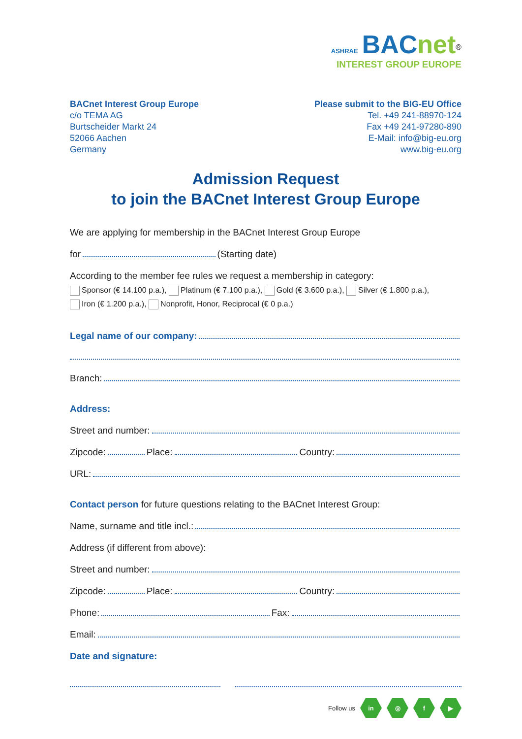ASHRAE BACnet<sup>®</sup>
INTEREST GROUP EUROPE
BACnet Interest Group Europe
c/o TEMA AG
Burtscheider Markt 24
52066 Aachen
Germany
Please submit to the BIG-EU Office
Tel. +49 241-88970-124
Fax +49 241-97280-890
E-Mail: info@big-eu.org
www.big-eu.org
Admission Request
to join the BACnet Interest Group Europe
We are applying for membership in the BACnet Interest Group Europe
for (Starting date)
According to the member fee rules we request a membership in category:
Sponsor (€ 14.100 p.a.), Platinum (€ 7.100 p.a.), Gold (€ 3.600 p.a.), Silver (€ 1.800 p.a.),
Iron (€ 1.200 p.a.), Nonprofit, Honor, Reciprocal (€ 0 p.a.)
Legal name of our company:
Branch:
Address:
Street and number:
Zipcode: Place: Country:
URL:
Contact person for future questions relating to the BACnet Interest Group:
Name, surname and title incl.:
Address (if different from above):
Street and number:
Zipcode: Place: Country:
Phone: Fax:
Email:
Date and signature:
Follow us in ◎ f ▶